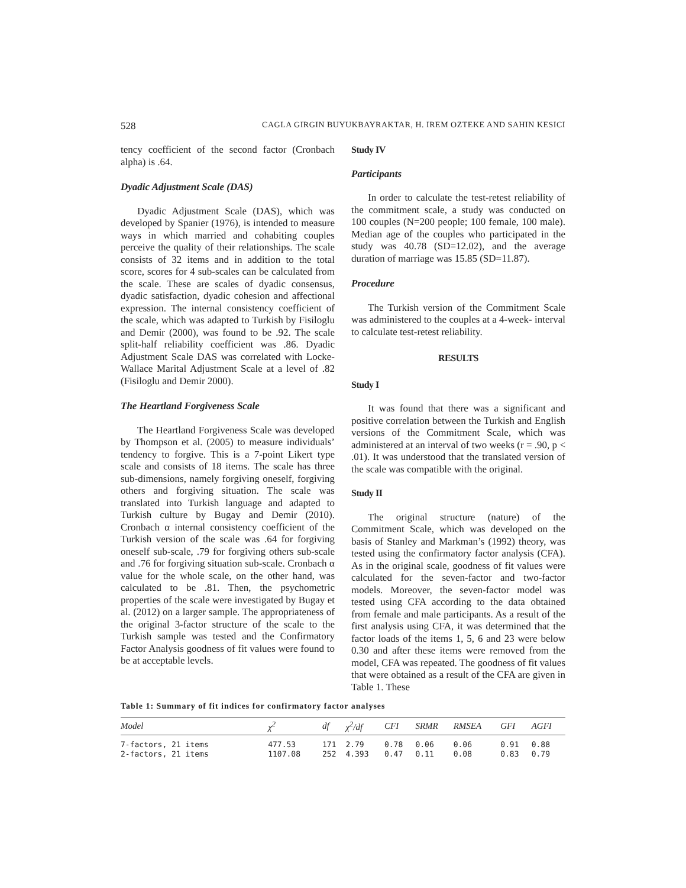528 CAGLA GIRGIN BUYUKBAYRAKTAR, H. IREM OZTEKE AND SAHIN KESICI
tency coefficient of the second factor (Cronbach alpha) is .64.
Dyadic Adjustment Scale (DAS)
Dyadic Adjustment Scale (DAS), which was developed by Spanier (1976), is intended to measure ways in which married and cohabiting couples perceive the quality of their relationships. The scale consists of 32 items and in addition to the total score, scores for 4 sub-scales can be calculated from the scale. These are scales of dyadic consensus, dyadic satisfaction, dyadic cohesion and affectional expression. The internal consistency coefficient of the scale, which was adapted to Turkish by Fisiloglu and Demir (2000), was found to be .92. The scale split-half reliability coefficient was .86. Dyadic Adjustment Scale DAS was correlated with Locke-Wallace Marital Adjustment Scale at a level of .82 (Fisiloglu and Demir 2000).
The Heartland Forgiveness Scale
The Heartland Forgiveness Scale was developed by Thompson et al. (2005) to measure individuals’ tendency to forgive. This is a 7-point Likert type scale and consists of 18 items. The scale has three sub-dimensions, namely forgiving oneself, forgiving others and forgiving situation. The scale was translated into Turkish language and adapted to Turkish culture by Bugay and Demir (2010). Cronbach α internal consistency coefficient of the Turkish version of the scale was .64 for forgiving oneself sub-scale, .79 for forgiving others sub-scale and .76 for forgiving situation sub-scale. Cronbach α value for the whole scale, on the other hand, was calculated to be .81. Then, the psychometric properties of the scale were investigated by Bugay et al. (2012) on a larger sample. The appropriateness of the original 3-factor structure of the scale to the Turkish sample was tested and the Confirmatory Factor Analysis goodness of fit values were found to be at acceptable levels.
Study IV
Participants
In order to calculate the test-retest reliability of the commitment scale, a study was conducted on 100 couples (N=200 people; 100 female, 100 male). Median age of the couples who participated in the study was 40.78 (SD=12.02), and the average duration of marriage was 15.85 (SD=11.87).
Procedure
The Turkish version of the Commitment Scale was administered to the couples at a 4-week- interval to calculate test-retest reliability.
RESULTS
Study I
It was found that there was a significant and positive correlation between the Turkish and English versions of the Commitment Scale, which was administered at an interval of two weeks (r = .90, p < .01). It was understood that the translated version of the scale was compatible with the original.
Study II
The original structure (nature) of the Commitment Scale, which was developed on the basis of Stanley and Markman’s (1992) theory, was tested using the confirmatory factor analysis (CFA). As in the original scale, goodness of fit values were calculated for the seven-factor and two-factor models. Moreover, the seven-factor model was tested using CFA according to the data obtained from female and male participants. As a result of the first analysis using CFA, it was determined that the factor loads of the items 1, 5, 6 and 23 were below 0.30 and after these items were removed from the model, CFA was repeated. The goodness of fit values that were obtained as a result of the CFA are given in Table 1. These
Table 1: Summary of fit indices for confirmatory factor analyses
| Model | χ<sup>2</sup> | df | χ<sup>2</sup>/df | CFI | SRMR | RMSEA | GFI | AGFI |
| --- | --- | --- | --- | --- | --- | --- | --- | --- |
| 7-factors, 21 items | 477.53 | 171 | 2.79 | 0.78 | 0.06 | 0.06 | 0.91 | 0.88 |
| 2-factors, 21 items | 1107.08 | 252 | 4.393 | 0.47 | 0.11 | 0.08 | 0.83 | 0.79 |